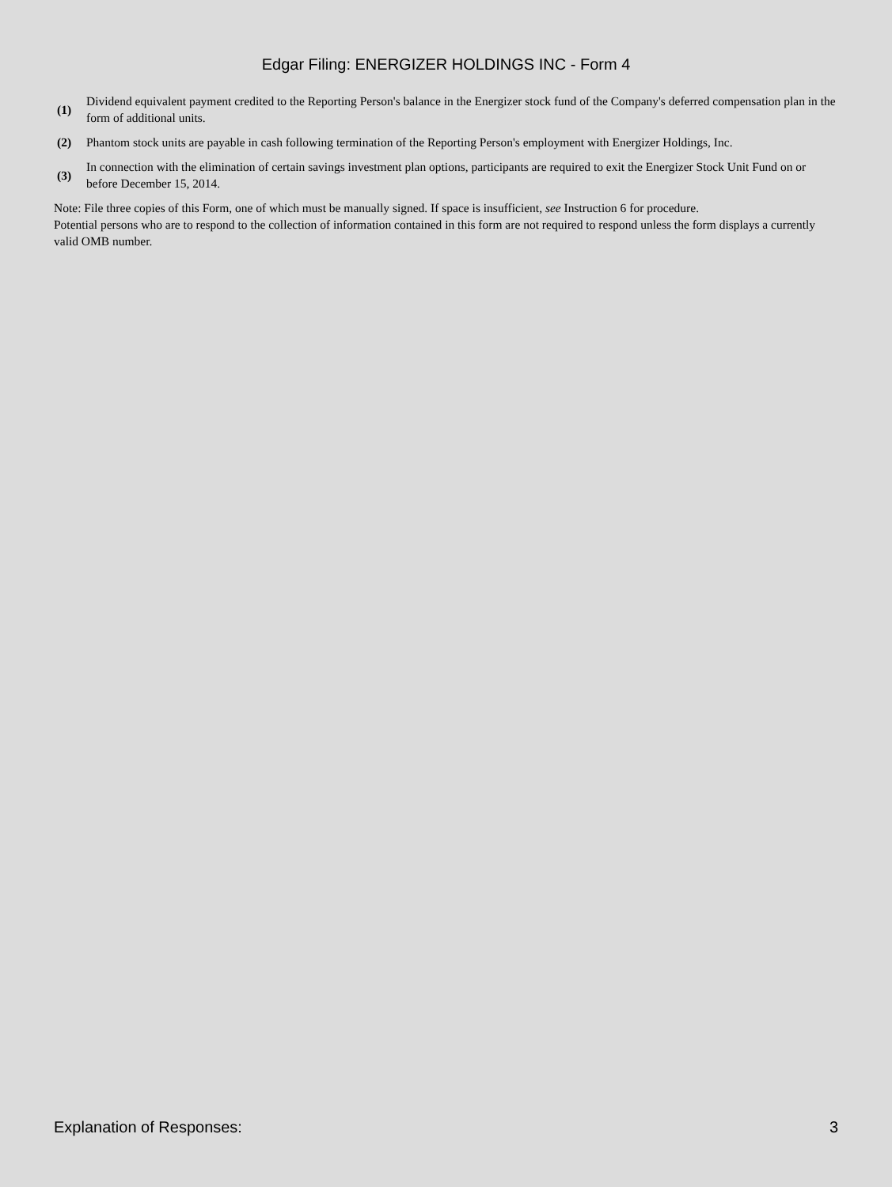Edgar Filing: ENERGIZER HOLDINGS INC - Form 4
| (1) | Dividend equivalent payment credited to the Reporting Person's balance in the Energizer stock fund of the Company's deferred compensation plan in the form of additional units. |
| (2) | Phantom stock units are payable in cash following termination of the Reporting Person's employment with Energizer Holdings, Inc. |
| (3) | In connection with the elimination of certain savings investment plan options, participants are required to exit the Energizer Stock Unit Fund on or before December 15, 2014. |
Note: File three copies of this Form, one of which must be manually signed. If space is insufficient, see Instruction 6 for procedure.
Potential persons who are to respond to the collection of information contained in this form are not required to respond unless the form displays a currently valid OMB number.
Explanation of Responses: 3